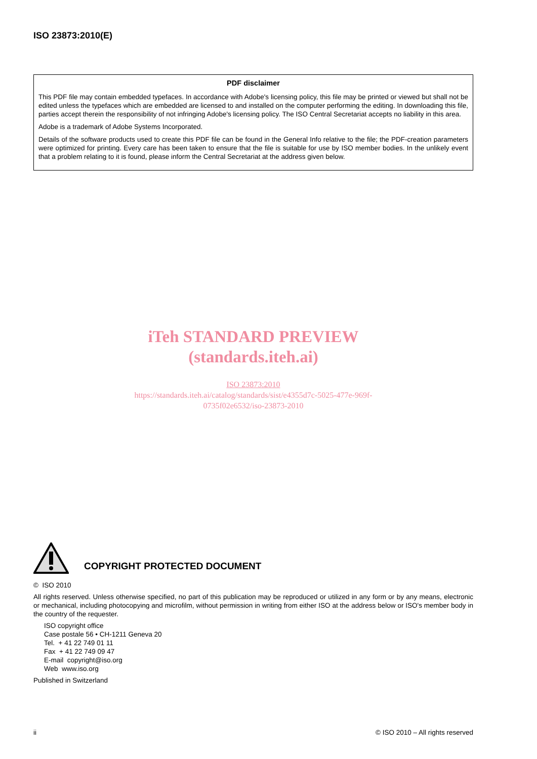ISO 23873:2010(E)
PDF disclaimer
This PDF file may contain embedded typefaces. In accordance with Adobe's licensing policy, this file may be printed or viewed but shall not be edited unless the typefaces which are embedded are licensed to and installed on the computer performing the editing. In downloading this file, parties accept therein the responsibility of not infringing Adobe's licensing policy. The ISO Central Secretariat accepts no liability in this area.
Adobe is a trademark of Adobe Systems Incorporated.
Details of the software products used to create this PDF file can be found in the General Info relative to the file; the PDF-creation parameters were optimized for printing. Every care has been taken to ensure that the file is suitable for use by ISO member bodies. In the unlikely event that a problem relating to it is found, please inform the Central Secretariat at the address given below.
iTeh STANDARD PREVIEW
(standards.iteh.ai)
ISO 23873:2010
https://standards.iteh.ai/catalog/standards/sist/e4355d7c-5025-477e-969f-
0735f02e6532/iso-23873-2010
COPYRIGHT PROTECTED DOCUMENT
© ISO 2010
All rights reserved. Unless otherwise specified, no part of this publication may be reproduced or utilized in any form or by any means, electronic or mechanical, including photocopying and microfilm, without permission in writing from either ISO at the address below or ISO's member body in the country of the requester.
ISO copyright office
Case postale 56 • CH-1211 Geneva 20
Tel. + 41 22 749 01 11
Fax + 41 22 749 09 47
E-mail copyright@iso.org
Web www.iso.org
Published in Switzerland
ii © ISO 2010 – All rights reserved